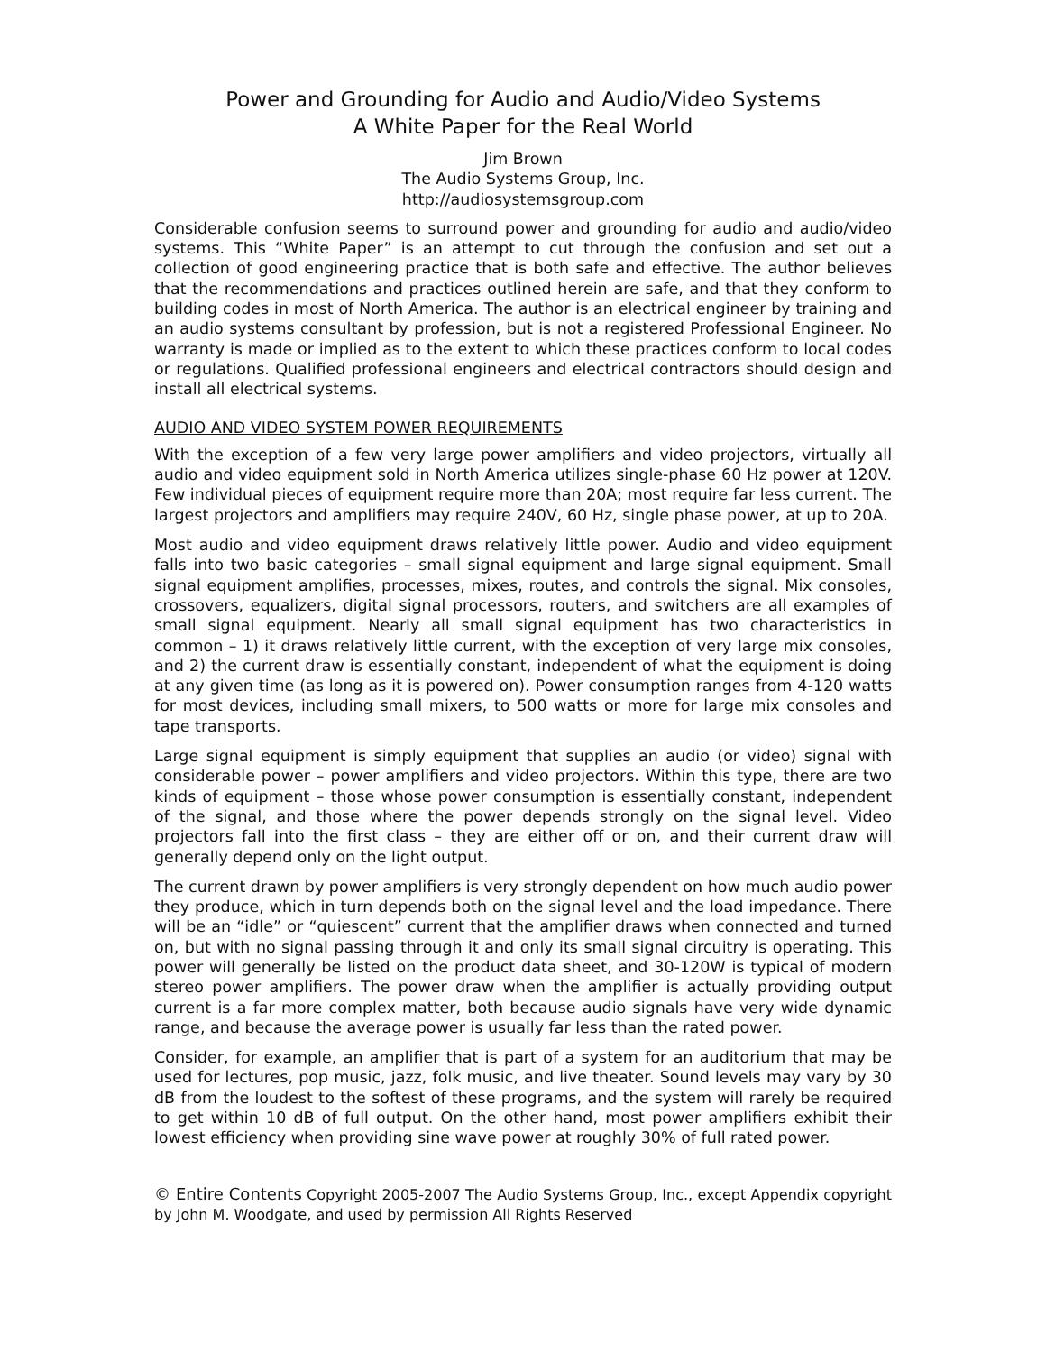Power and Grounding for Audio and Audio/Video Systems
A White Paper for the Real World
Jim Brown
The Audio Systems Group, Inc.
http://audiosystemsgroup.com
Considerable confusion seems to surround power and grounding for audio and audio/video systems. This “White Paper” is an attempt to cut through the confusion and set out a collection of good engineering practice that is both safe and effective. The author believes that the recommendations and practices outlined herein are safe, and that they conform to building codes in most of North America. The author is an electrical engineer by training and an audio systems consultant by profession, but is not a registered Professional Engineer. No warranty is made or implied as to the extent to which these practices conform to local codes or regulations. Qualified professional engineers and electrical contractors should design and install all electrical systems.
AUDIO AND VIDEO SYSTEM POWER REQUIREMENTS
With the exception of a few very large power amplifiers and video projectors, virtually all audio and video equipment sold in North America utilizes single-phase 60 Hz power at 120V. Few individual pieces of equipment require more than 20A; most require far less current. The largest projectors and amplifiers may require 240V, 60 Hz, single phase power, at up to 20A.
Most audio and video equipment draws relatively little power. Audio and video equipment falls into two basic categories – small signal equipment and large signal equipment. Small signal equipment amplifies, processes, mixes, routes, and controls the signal. Mix consoles, crossovers, equalizers, digital signal processors, routers, and switchers are all examples of small signal equipment. Nearly all small signal equipment has two characteristics in common – 1) it draws relatively little current, with the exception of very large mix consoles, and 2) the current draw is essentially constant, independent of what the equipment is doing at any given time (as long as it is powered on). Power consumption ranges from 4-120 watts for most devices, including small mixers, to 500 watts or more for large mix consoles and tape transports.
Large signal equipment is simply equipment that supplies an audio (or video) signal with considerable power – power amplifiers and video projectors. Within this type, there are two kinds of equipment – those whose power consumption is essentially constant, independent of the signal, and those where the power depends strongly on the signal level. Video projectors fall into the first class – they are either off or on, and their current draw will generally depend only on the light output.
The current drawn by power amplifiers is very strongly dependent on how much audio power they produce, which in turn depends both on the signal level and the load impedance. There will be an “idle” or “quiescent” current that the amplifier draws when connected and turned on, but with no signal passing through it and only its small signal circuitry is operating. This power will generally be listed on the product data sheet, and 30-120W is typical of modern stereo power amplifiers. The power draw when the amplifier is actually providing output current is a far more complex matter, both because audio signals have very wide dynamic range, and because the average power is usually far less than the rated power.
Consider, for example, an amplifier that is part of a system for an auditorium that may be used for lectures, pop music, jazz, folk music, and live theater. Sound levels may vary by 30 dB from the loudest to the softest of these programs, and the system will rarely be required to get within 10 dB of full output. On the other hand, most power amplifiers exhibit their lowest efficiency when providing sine wave power at roughly 30% of full rated power.
© Entire Contents Copyright 2005-2007 The Audio Systems Group, Inc., except Appendix copyright by John M. Woodgate, and used by permission All Rights Reserved